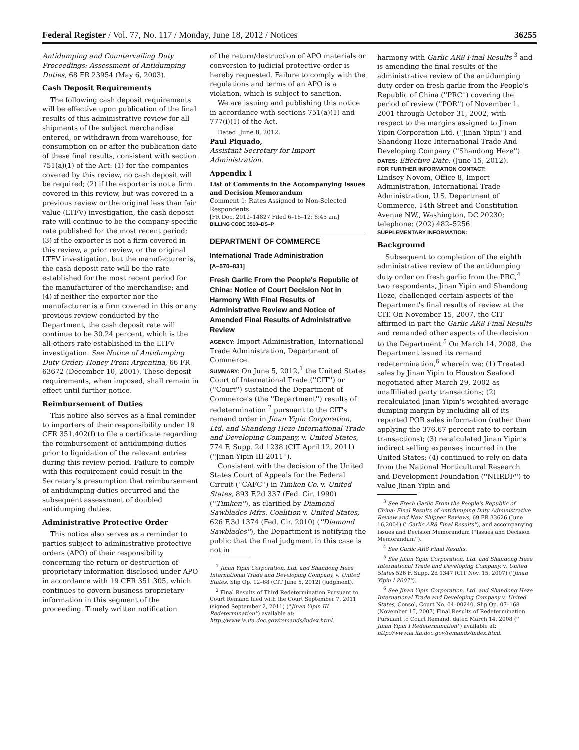Federal Register / Vol. 77, No. 117 / Monday, June 18, 2012 / Notices 36255
Antidumping and Countervailing Duty Proceedings: Assessment of Antidumping Duties, 68 FR 23954 (May 6, 2003).
Cash Deposit Requirements
The following cash deposit requirements will be effective upon publication of the final results of this administrative review for all shipments of the subject merchandise entered, or withdrawn from warehouse, for consumption on or after the publication date of these final results, consistent with section 751(a)(1) of the Act: (1) for the companies covered by this review, no cash deposit will be required; (2) if the exporter is not a firm covered in this review, but was covered in a previous review or the original less than fair value (LTFV) investigation, the cash deposit rate will continue to be the company-specific rate published for the most recent period; (3) if the exporter is not a firm covered in this review, a prior review, or the original LTFV investigation, but the manufacturer is, the cash deposit rate will be the rate established for the most recent period for the manufacturer of the merchandise; and (4) if neither the exporter nor the manufacturer is a firm covered in this or any previous review conducted by the Department, the cash deposit rate will continue to be 30.24 percent, which is the all-others rate established in the LTFV investigation. See Notice of Antidumping Duty Order; Honey From Argentina, 66 FR 63672 (December 10, 2001). These deposit requirements, when imposed, shall remain in effect until further notice.
Reimbursement of Duties
This notice also serves as a final reminder to importers of their responsibility under 19 CFR 351.402(f) to file a certificate regarding the reimbursement of antidumping duties prior to liquidation of the relevant entries during this review period. Failure to comply with this requirement could result in the Secretary's presumption that reimbursement of antidumping duties occurred and the subsequent assessment of doubled antidumping duties.
Administrative Protective Order
This notice also serves as a reminder to parties subject to administrative protective orders (APO) of their responsibility concerning the return or destruction of proprietary information disclosed under APO in accordance with 19 CFR 351.305, which continues to govern business proprietary information in this segment of the proceeding. Timely written notification
of the return/destruction of APO materials or conversion to judicial protective order is hereby requested. Failure to comply with the regulations and terms of an APO is a violation, which is subject to sanction.
We are issuing and publishing this notice in accordance with sections 751(a)(1) and 777(i)(1) of the Act.
Dated: June 8, 2012.
Paul Piquado,
Assistant Secretary for Import Administration.
Appendix I
List of Comments in the Accompanying Issues and Decision Memorandum
Comment 1: Rates Assigned to Non-Selected Respondents
[FR Doc. 2012–14827 Filed 6–15–12; 8:45 am]
BILLING CODE 3510–DS–P
DEPARTMENT OF COMMERCE
International Trade Administration
[A–570–831]
Fresh Garlic From the People's Republic of China: Notice of Court Decision Not in Harmony With Final Results of Administrative Review and Notice of Amended Final Results of Administrative Review
AGENCY: Import Administration, International Trade Administration, Department of Commerce.
SUMMARY: On June 5, 2012,<sup>1</sup> the United States Court of International Trade (''CIT'') or (''Court'') sustained the Department of Commerce's (the ''Department'') results of redetermination <sup>2</sup> pursuant to the CIT's remand order in Jinan Yipin Corporation, Ltd. and Shandong Heze International Trade and Developing Company, v. United States, 774 F. Supp. 2d 1238 (CIT April 12, 2011) (''Jinan Yipin III 2011'').
Consistent with the decision of the United States Court of Appeals for the Federal Circuit (''CAFC'') in Timken Co. v. United States, 893 F.2d 337 (Fed. Cir. 1990) (''Timken''), as clarified by Diamond Sawblades Mfrs. Coalition v. United States, 626 F.3d 1374 (Fed. Cir. 2010) (''Diamond Sawblades''), the Department is notifying the public that the final judgment in this case is not in
<sup>1</sup> Jinan Yipin Corporation, Ltd. and Shandong Heze International Trade and Developing Company, v. United States, Slip Op. 12–68 (CIT June 5, 2012) (judgment).
<sup>2</sup> Final Results of Third Redetermination Pursuant to Court Remand filed with the Court September 7, 2011 (signed September 2, 2011) (''Jinan Yipin III Redetermination'') available at: http://www.ia.ita.doc.gov/remands/index.html.
harmony with Garlic AR8 Final Results <sup>3</sup> and is amending the final results of the administrative review of the antidumping duty order on fresh garlic from the People's Republic of China (''PRC'') covering the period of review (''POR'') of November 1, 2001 through October 31, 2002, with respect to the margins assigned to Jinan Yipin Corporation Ltd. (''Jinan Yipin'') and Shandong Heze International Trade And Developing Company (''Shandong Heze'').
DATES: Effective Date: (June 15, 2012).
FOR FURTHER INFORMATION CONTACT:
Lindsey Novom, Office 8, Import Administration, International Trade Administration, U.S. Department of Commerce, 14th Street and Constitution Avenue NW., Washington, DC 20230; telephone: (202) 482–5256.
SUPPLEMENTARY INFORMATION:
Background
Subsequent to completion of the eighth administrative review of the antidumping duty order on fresh garlic from the PRC,<sup>4</sup> two respondents, Jinan Yipin and Shandong Heze, challenged certain aspects of the Department's final results of review at the CIT. On November 15, 2007, the CIT affirmed in part the Garlic AR8 Final Results and remanded other aspects of the decision to the Department.<sup>5</sup> On March 14, 2008, the Department issued its remand redetermination,<sup>6</sup> wherein we: (1) Treated sales by Jinan Yipin to Houston Seafood negotiated after March 29, 2002 as unaffiliated party transactions; (2) recalculated Jinan Yipin's weighted-average dumping margin by including all of its reported POR sales information (rather than applying the 376.67 percent rate to certain transactions); (3) recalculated Jinan Yipin's indirect selling expenses incurred in the United States; (4) continued to rely on data from the National Horticultural Research and Development Foundation (''NHRDF'') to value Jinan Yipin and
<sup>3</sup> See Fresh Garlic From the People's Republic of China: Final Results of Antidumping Duty Administrative Review and New Shipper Reviews, 69 FR 33626 (June 16,2004) (''Garlic AR8 Final Results''), and accompanying Issues and Decision Memorandum (''Issues and Decision Memorandum'').
<sup>4</sup> See Garlic AR8 Final Results.
<sup>5</sup> See Jinan Yipin Corporation, Ltd. and Shandong Heze International Trade and Developing Company, v. United States 526 F. Supp. 2d 1347 (CIT Nov. 15, 2007) (''Jinan Yipin I 2007'').
<sup>6</sup> See Jinan Yipin Corporation, Ltd. and Shandong Heze International Trade and Developing Company v. United States, Consol, Court No. 04–00240, Slip Op. 07–168 (November 15, 2007) Final Results of Redetermination Pursuant to Court Remand, dated March 14, 2008 ('' Jinan Yipin I Redetermination'') available at: http://www.ia.ita.doc.gov/remands/index.html.